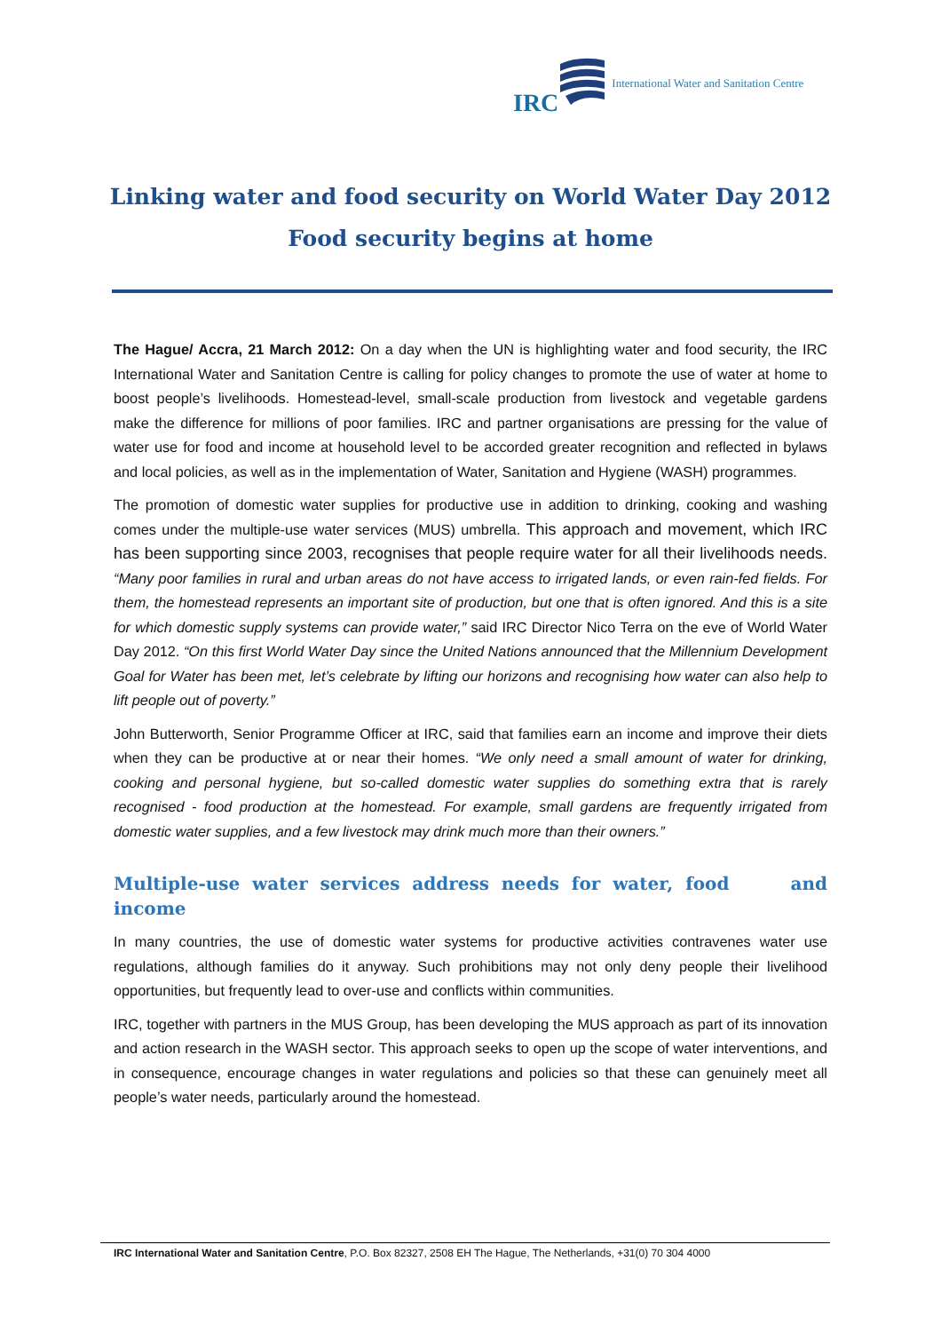IRC International Water and Sanitation Centre
Linking water and food security on World Water Day 2012
Food security begins at home
The Hague/ Accra, 21 March 2012: On a day when the UN is highlighting water and food security, the IRC International Water and Sanitation Centre is calling for policy changes to promote the use of water at home to boost people’s livelihoods. Homestead-level, small-scale production from livestock and vegetable gardens make the difference for millions of poor families. IRC and partner organisations are pressing for the value of water use for food and income at household level to be accorded greater recognition and reflected in bylaws and local policies, as well as in the implementation of Water, Sanitation and Hygiene (WASH) programmes.
The promotion of domestic water supplies for productive use in addition to drinking, cooking and washing comes under the multiple-use water services (MUS) umbrella. This approach and movement, which IRC has been supporting since 2003, recognises that people require water for all their livelihoods needs. “Many poor families in rural and urban areas do not have access to irrigated lands, or even rain-fed fields. For them, the homestead represents an important site of production, but one that is often ignored. And this is a site for which domestic supply systems can provide water,” said IRC Director Nico Terra on the eve of World Water Day 2012. “On this first World Water Day since the United Nations announced that the Millennium Development Goal for Water has been met, let’s celebrate by lifting our horizons and recognising how water can also help to lift people out of poverty.”
John Butterworth, Senior Programme Officer at IRC, said that families earn an income and improve their diets when they can be productive at or near their homes. “We only need a small amount of water for drinking, cooking and personal hygiene, but so-called domestic water supplies do something extra that is rarely recognised - food production at the homestead. For example, small gardens are frequently irrigated from domestic water supplies, and a few livestock may drink much more than their owners.”
Multiple-use water services address needs for water, food and income
In many countries, the use of domestic water systems for productive activities contravenes water use regulations, although families do it anyway. Such prohibitions may not only deny people their livelihood opportunities, but frequently lead to over-use and conflicts within communities.
IRC, together with partners in the MUS Group, has been developing the MUS approach as part of its innovation and action research in the WASH sector. This approach seeks to open up the scope of water interventions, and in consequence, encourage changes in water regulations and policies so that these can genuinely meet all people’s water needs, particularly around the homestead.
IRC International Water and Sanitation Centre, P.O. Box 82327, 2508 EH The Hague, The Netherlands, +31(0) 70 304 4000